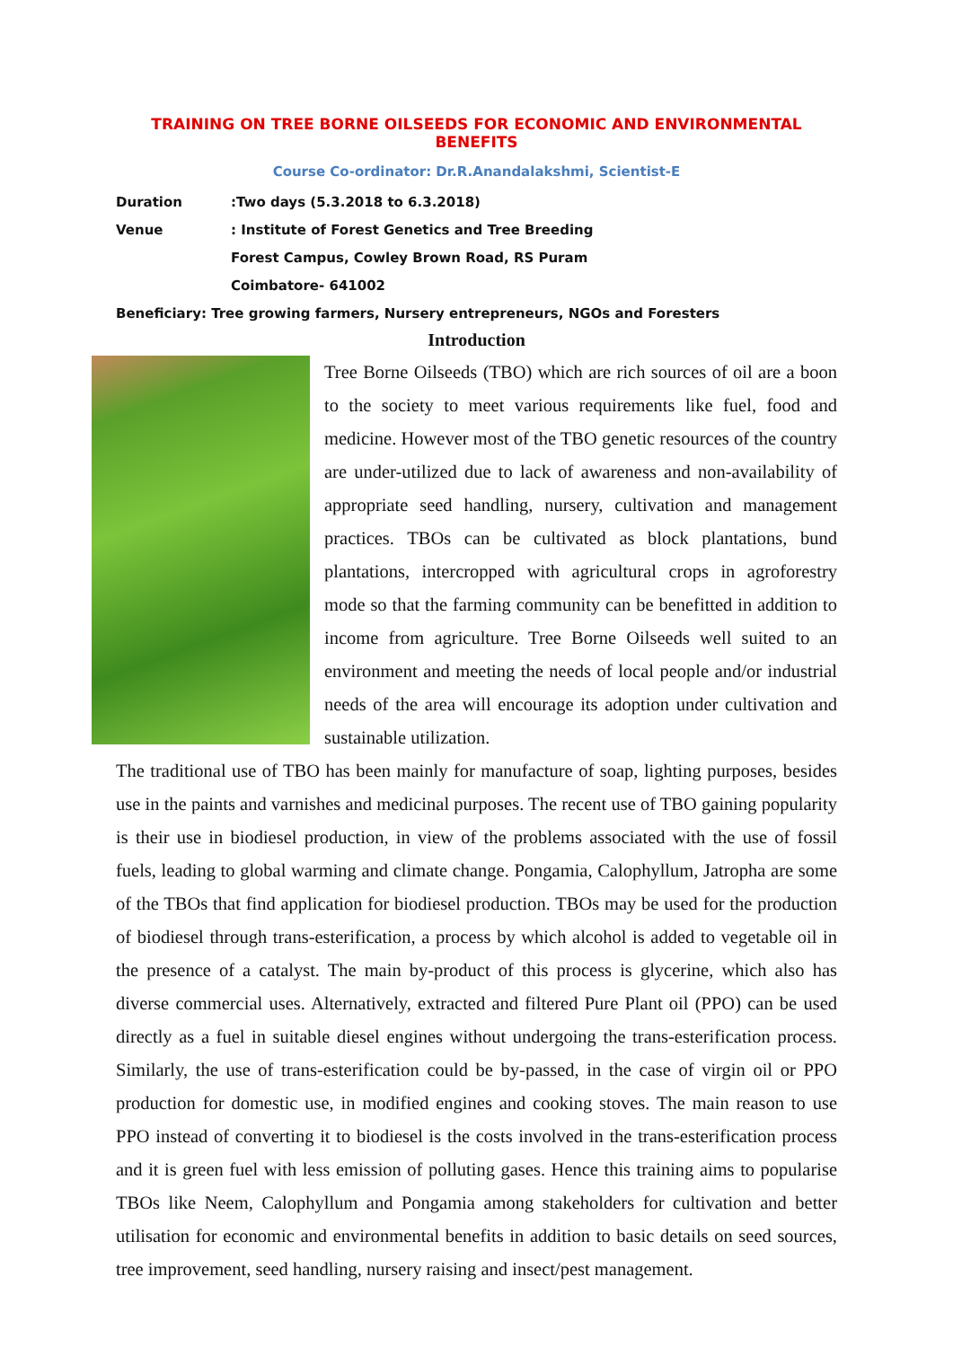TRAINING ON TREE BORNE OILSEEDS FOR ECONOMIC AND ENVIRONMENTAL BENEFITS
Course Co-ordinator: Dr.R.Anandalakshmi, Scientist-E
Duration:Two days (5.3.2018 to 6.3.2018)
Venue: Institute of Forest Genetics and Tree Breeding
Forest Campus, Cowley Brown Road, RS Puram
Coimbatore- 641002
Beneficiary: Tree growing farmers, Nursery entrepreneurs, NGOs and Foresters
Introduction
Tree Borne Oilseeds (TBO) which are rich sources of oil are a boon to the society to meet various requirements like fuel, food and medicine. However most of the TBO genetic resources of the country are under-utilized due to lack of awareness and non-availability of appropriate seed handling, nursery, cultivation and management practices. TBOs can be cultivated as block plantations, bund plantations, intercropped with agricultural crops in agroforestry mode so that the farming community can be benefitted in addition to income from agriculture. Tree Borne Oilseeds well suited to an environment and meeting the needs of local people and/or industrial needs of the area will encourage its adoption under cultivation and sustainable utilization.
The traditional use of TBO has been mainly for manufacture of soap, lighting purposes, besides use in the paints and varnishes and medicinal purposes. The recent use of TBO gaining popularity is their use in biodiesel production, in view of the problems associated with the use of fossil fuels, leading to global warming and climate change. Pongamia, Calophyllum, Jatropha are some of the TBOs that find application for biodiesel production. TBOs may be used for the production of biodiesel through trans-esterification, a process by which alcohol is added to vegetable oil in the presence of a catalyst. The main by-product of this process is glycerine, which also has diverse commercial uses. Alternatively, extracted and filtered Pure Plant oil (PPO) can be used directly as a fuel in suitable diesel engines without undergoing the trans-esterification process. Similarly, the use of trans-esterification could be by-passed, in the case of virgin oil or PPO production for domestic use, in modified engines and cooking stoves. The main reason to use PPO instead of converting it to biodiesel is the costs involved in the trans-esterification process and it is green fuel with less emission of polluting gases. Hence this training aims to popularise TBOs like Neem, Calophyllum and Pongamia among stakeholders for cultivation and better utilisation for economic and environmental benefits in addition to basic details on seed sources, tree improvement, seed handling, nursery raising and insect/pest management.